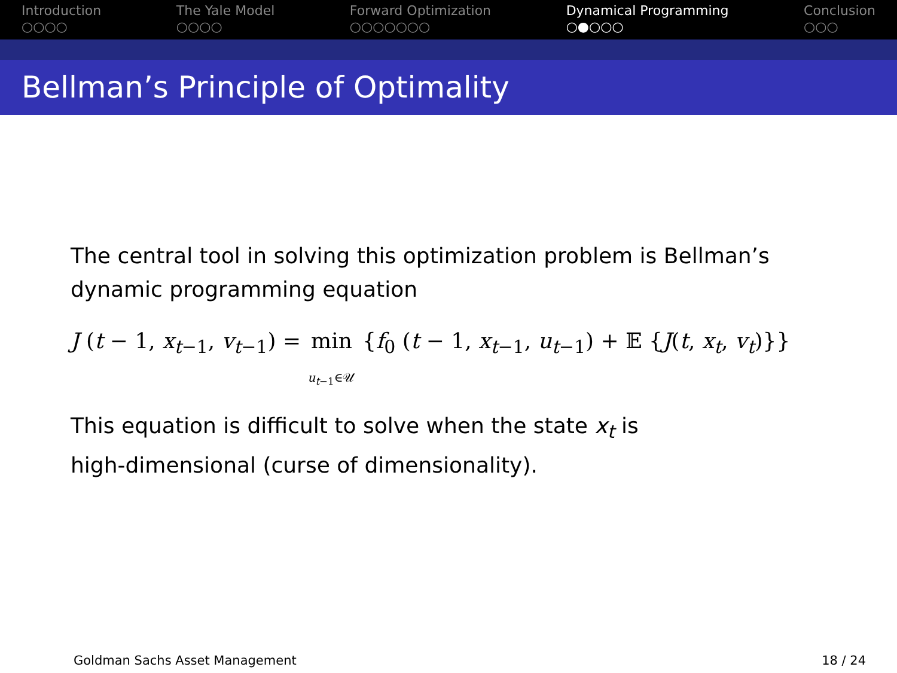Introduction
○○○○
The Yale Model
○○○○
Forward Optimization
○○○○○○○
Dynamical Programming
○●○○○
Conclusion
○○○
Bellman’s Principle of Optimality
The central tool in solving this optimization problem is Bellman’s dynamic programming equation
J (t − 1, x<sub>t−1</sub>, v<sub>t−1</sub>) = min
u<sub>t−1</sub>∈𝒰 {f<sub>0</sub> (t − 1, x<sub>t−1</sub>, u<sub>t−1</sub>) + 𝔼 {J(t, x<sub>t</sub>, v<sub>t</sub>)}}
This equation is difficult to solve when the state x<sub>t</sub> is
high-dimensional (curse of dimensionality).
Goldman Sachs Asset Management 18 / 24